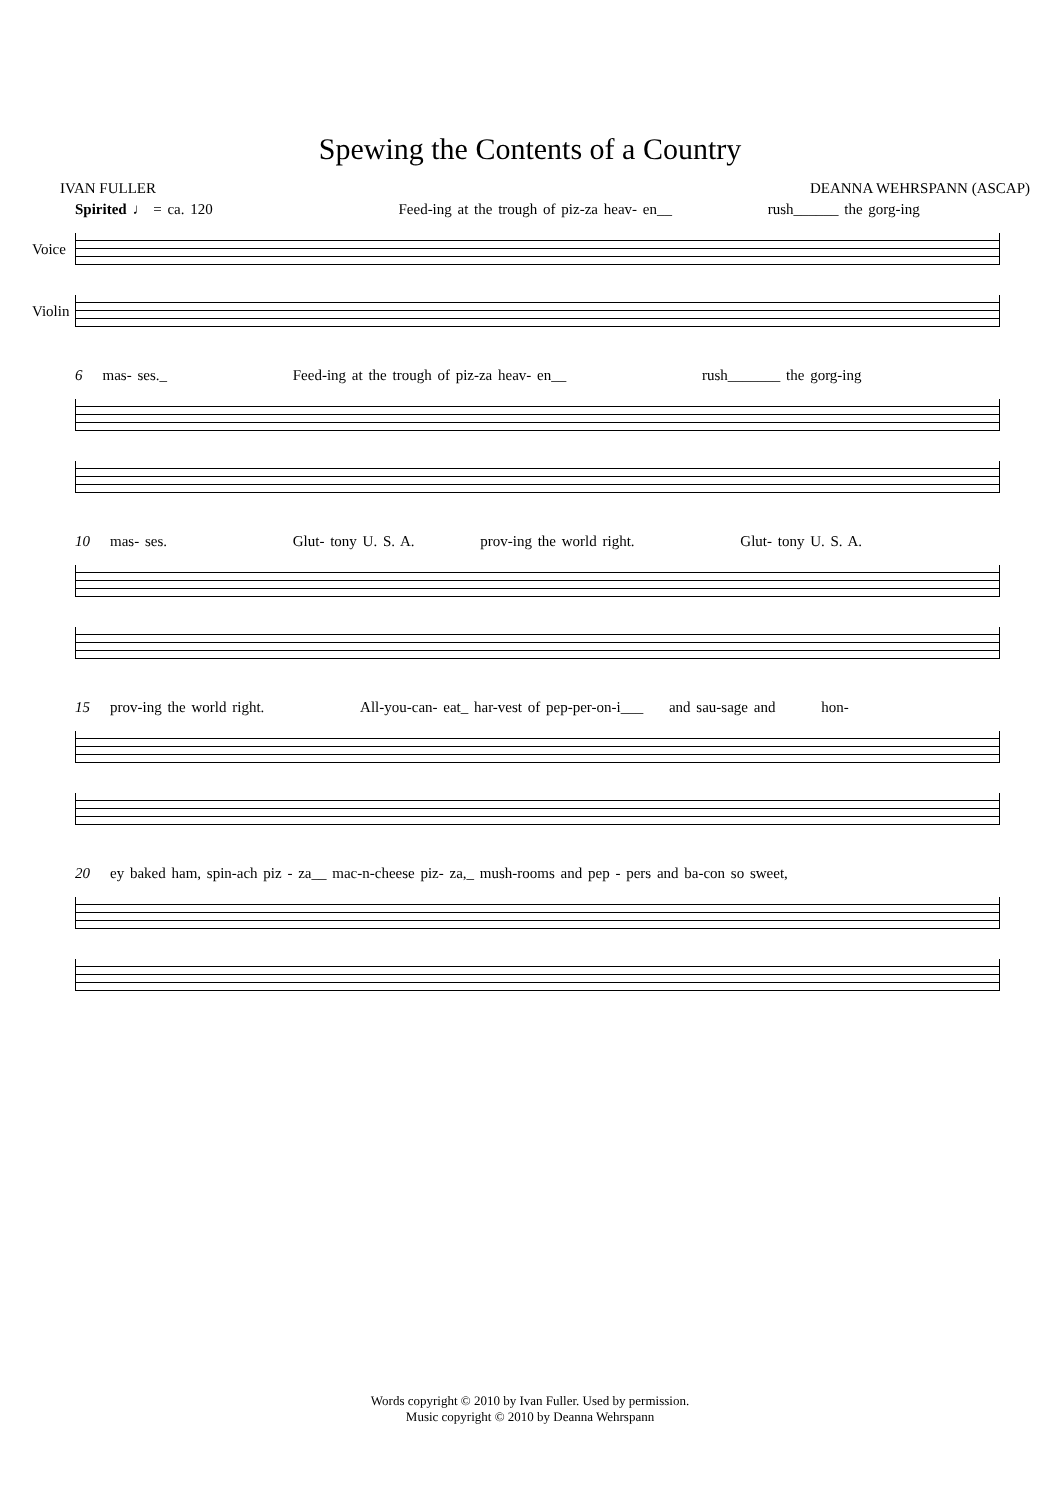Spewing the Contents of a Country
IVAN FULLER DEANNA WEHRSPANN (ASCAP)
Spirited ♩ = ca. 120 Feed-ing at the trough of piz-za heav- en__ rush______ the gorg-ing
Voice
Violin
6 mas- ses._ Feed-ing at the trough of piz-za heav- en__ rush_______ the gorg-ing
10 mas- ses. Glut- tony U. S. A. prov-ing the world right. Glut- tony U. S. A.
15 prov-ing the world right. All-you-can- eat_ har-vest of pep-per-on-i___ and sau-sage and hon-
20 ey baked ham, spin-ach piz - za__ mac-n-cheese piz- za,_ mush-rooms and pep - pers and ba-con so sweet,
Words copyright © 2010 by Ivan Fuller. Used by permission.
Music copyright © 2010 by Deanna Wehrspann